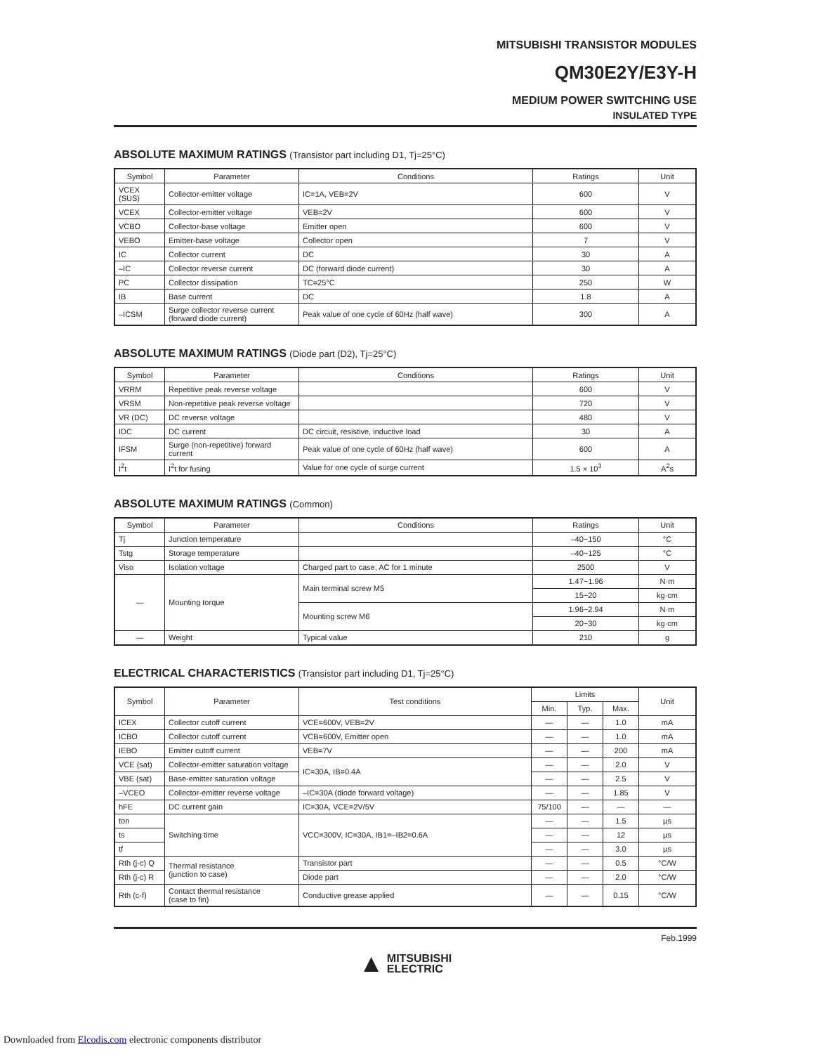MITSUBISHI TRANSISTOR MODULES
QM30E2Y/E3Y-H
MEDIUM POWER SWITCHING USE
INSULATED TYPE
ABSOLUTE MAXIMUM RATINGS (Transistor part including D1, Tj=25°C)
| Symbol | Parameter | Conditions | Ratings | Unit |
| --- | --- | --- | --- | --- |
| VCEX (SUS) | Collector-emitter voltage | IC=1A, VEB=2V | 600 | V |
| VCEX | Collector-emitter voltage | VEB=2V | 600 | V |
| VCBO | Collector-base voltage | Emitter open | 600 | V |
| VEBO | Emitter-base voltage | Collector open | 7 | V |
| IC | Collector current | DC | 30 | A |
| –IC | Collector reverse current | DC (forward diode current) | 30 | A |
| PC | Collector dissipation | TC=25°C | 250 | W |
| IB | Base current | DC | 1.8 | A |
| –ICSM | Surge collector reverse current (forward diode current) | Peak value of one cycle of 60Hz (half wave) | 300 | A |
ABSOLUTE MAXIMUM RATINGS (Diode part (D2), Tj=25°C)
| Symbol | Parameter | Conditions | Ratings | Unit |
| --- | --- | --- | --- | --- |
| VRRM | Repetitive peak reverse voltage | | 600 | V |
| VRSM | Non-repetitive peak reverse voltage | | 720 | V |
| VR (DC) | DC reverse voltage | | 480 | V |
| IDC | DC current | DC circuit, resistive, inductive load | 30 | A |
| IFSM | Surge (non-repetitive) forward current | Peak value of one cycle of 60Hz (half wave) | 600 | A |
| I<sup>2</sup>t | I<sup>2</sup>t for fusing | Value for one cycle of surge current | 1.5 × 10<sup>3</sup> | A<sup>2</sup>s |
ABSOLUTE MAXIMUM RATINGS (Common)
| Symbol | Parameter | Conditions | Ratings | Unit |
| --- | --- | --- | --- | --- |
| Tj | Junction temperature | | –40~150 | °C |
| Tstg | Storage temperature | | –40~125 | °C |
| Viso | Isolation voltage | Charged part to case, AC for 1 minute | 2500 | V |
| — | Mounting torque | Main terminal screw M5 | 1.47~1.96 | N·m |
| | | | 15~20 | kg·cm |
| | | Mounting screw M6 | 1.96~2.94 | N·m |
| | | | 20~30 | kg·cm |
| — | Weight | Typical value | 210 | g |
ELECTRICAL CHARACTERISTICS (Transistor part including D1, Tj=25°C)
| Symbol | Parameter | Test conditions | Limits | | | Unit |
| --- | --- | --- | --- | --- | --- | --- |
| | | | Min. | Typ. | Max. | |
| ICEX | Collector cutoff current | VCE=600V, VEB=2V | — | — | 1.0 | mA |
| ICBO | Collector cutoff current | VCB=600V, Emitter open | — | — | 1.0 | mA |
| IEBO | Emitter cutoff current | VEB=7V | — | — | 200 | mA |
| VCE (sat) | Collector-emitter saturation voltage | IC=30A, IB=0.4A | — | — | 2.0 | V |
| VBE (sat) | Base-emitter saturation voltage | | — | — | 2.5 | V |
| –VCEO | Collector-emitter reverse voltage | –IC=30A (diode forward voltage) | — | — | 1.85 | V |
| hFE | DC current gain | IC=30A, VCE=2V/5V | 75/100 | — | — | — |
| ton | Switching time | VCC=300V, IC=30A, IB1=–IB2=0.6A | — | — | 1.5 | µs |
| ts | | | — | — | 12 | µs |
| tf | | | — | — | 3.0 | µs |
| Rth (j-c) Q | Thermal resistance (junction to case) | Transistor part | — | — | 0.5 | °C/W |
| Rth (j-c) R | | Diode part | — | — | 2.0 | °C/W |
| Rth (c-f) | Contact thermal resistance (case to fin) | Conductive grease applied | — | — | 0.15 | °C/W |
Feb.1999
▲ MITSUBISHI
ELECTRIC
Downloaded from Elcodis.com electronic components distributor